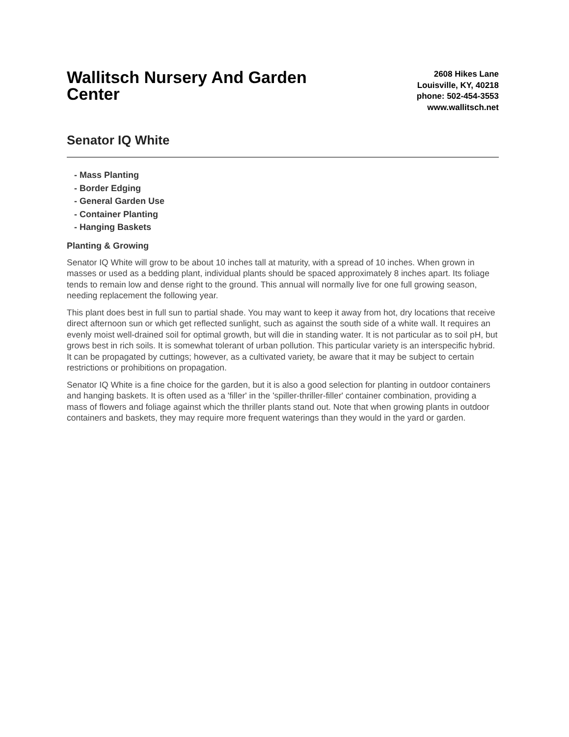Wallitsch Nursery And Garden Center
2608 Hikes Lane
Louisville, KY, 40218
phone: 502-454-3553
www.wallitsch.net
Senator IQ White
- Mass Planting
- Border Edging
- General Garden Use
- Container Planting
- Hanging Baskets
Planting & Growing
Senator IQ White will grow to be about 10 inches tall at maturity, with a spread of 10 inches. When grown in masses or used as a bedding plant, individual plants should be spaced approximately 8 inches apart. Its foliage tends to remain low and dense right to the ground. This annual will normally live for one full growing season, needing replacement the following year.
This plant does best in full sun to partial shade. You may want to keep it away from hot, dry locations that receive direct afternoon sun or which get reflected sunlight, such as against the south side of a white wall. It requires an evenly moist well-drained soil for optimal growth, but will die in standing water. It is not particular as to soil pH, but grows best in rich soils. It is somewhat tolerant of urban pollution. This particular variety is an interspecific hybrid. It can be propagated by cuttings; however, as a cultivated variety, be aware that it may be subject to certain restrictions or prohibitions on propagation.
Senator IQ White is a fine choice for the garden, but it is also a good selection for planting in outdoor containers and hanging baskets. It is often used as a 'filler' in the 'spiller-thriller-filler' container combination, providing a mass of flowers and foliage against which the thriller plants stand out. Note that when growing plants in outdoor containers and baskets, they may require more frequent waterings than they would in the yard or garden.